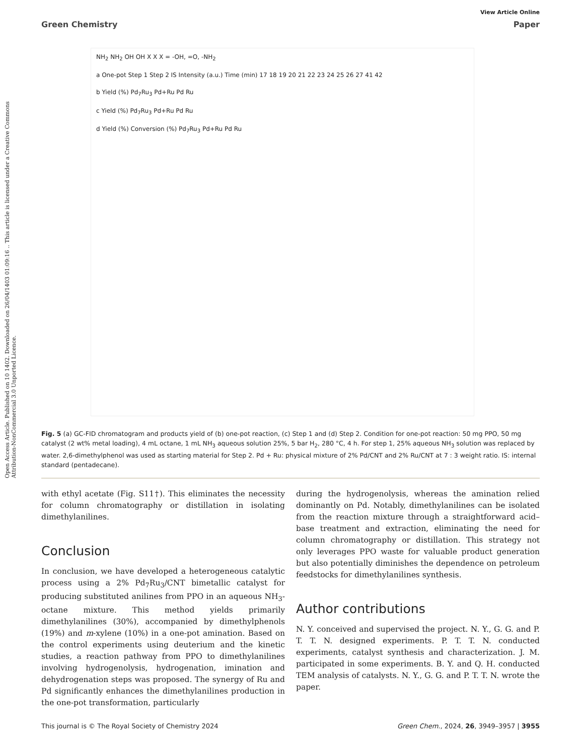Open Access Article. Published on 10 1402. Downloaded on 26/04/1403 01:09:16 .. This article is licensed under a Creative Commons Attribution-NonCommercial 3.0 Unported Licence.
View Article Online
Green Chemistry Paper
NH<sub>2</sub> NH<sub>2</sub> OH OH X X X = -OH, =O, -NH<sub>2</sub>
a One-pot Step 1 Step 2 IS Intensity (a.u.) Time (min) 17 18 19 20 21 22 23 24 25 26 27 41 42
b Yield (%) Pd<sub>7</sub>Ru<sub>3</sub> Pd+Ru Pd Ru
c Yield (%) Pd<sub>7</sub>Ru<sub>3</sub> Pd+Ru Pd Ru
d Yield (%) Conversion (%) Pd<sub>7</sub>Ru<sub>3</sub> Pd+Ru Pd Ru
Fig. 5 (a) GC-FID chromatogram and products yield of (b) one-pot reaction, (c) Step 1 and (d) Step 2. Condition for one-pot reaction: 50 mg PPO, 50 mg catalyst (2 wt% metal loading), 4 mL octane, 1 mL NH<sub>3</sub> aqueous solution 25%, 5 bar H<sub>2</sub>, 280 °C, 4 h. For step 1, 25% aqueous NH<sub>3</sub> solution was replaced by water. 2,6-dimethylphenol was used as starting material for Step 2. Pd + Ru: physical mixture of 2% Pd/CNT and 2% Ru/CNT at 7 : 3 weight ratio. IS: internal standard (pentadecane).
with ethyl acetate (Fig. S11†). This eliminates the necessity for column chromatography or distillation in isolating dimethylanilines.
Conclusion
In conclusion, we have developed a heterogeneous catalytic process using a 2% Pd<sub>7</sub>Ru<sub>3</sub>/CNT bimetallic catalyst for producing substituted anilines from PPO in an aqueous NH<sub>3</sub>-octane mixture. This method yields primarily dimethylanilines (30%), accompanied by dimethylphenols (19%) and m-xylene (10%) in a one-pot amination. Based on the control experiments using deuterium and the kinetic studies, a reaction pathway from PPO to dimethylanilines involving hydrogenolysis, hydrogenation, imination and dehydrogenation steps was proposed. The synergy of Ru and Pd significantly enhances the dimethylanilines production in the one-pot transformation, particularly
during the hydrogenolysis, whereas the amination relied dominantly on Pd. Notably, dimethylanilines can be isolated from the reaction mixture through a straightforward acid–base treatment and extraction, eliminating the need for column chromatography or distillation. This strategy not only leverages PPO waste for valuable product generation but also potentially diminishes the dependence on petroleum feedstocks for dimethylanilines synthesis.
Author contributions
N. Y. conceived and supervised the project. N. Y., G. G. and P. T. T. N. designed experiments. P. T. T. N. conducted experiments, catalyst synthesis and characterization. J. M. participated in some experiments. B. Y. and Q. H. conducted TEM analysis of catalysts. N. Y., G. G. and P. T. T. N. wrote the paper.
This journal is © The Royal Society of Chemistry 2024 Green Chem., 2024, 26, 3949–3957 | 3955